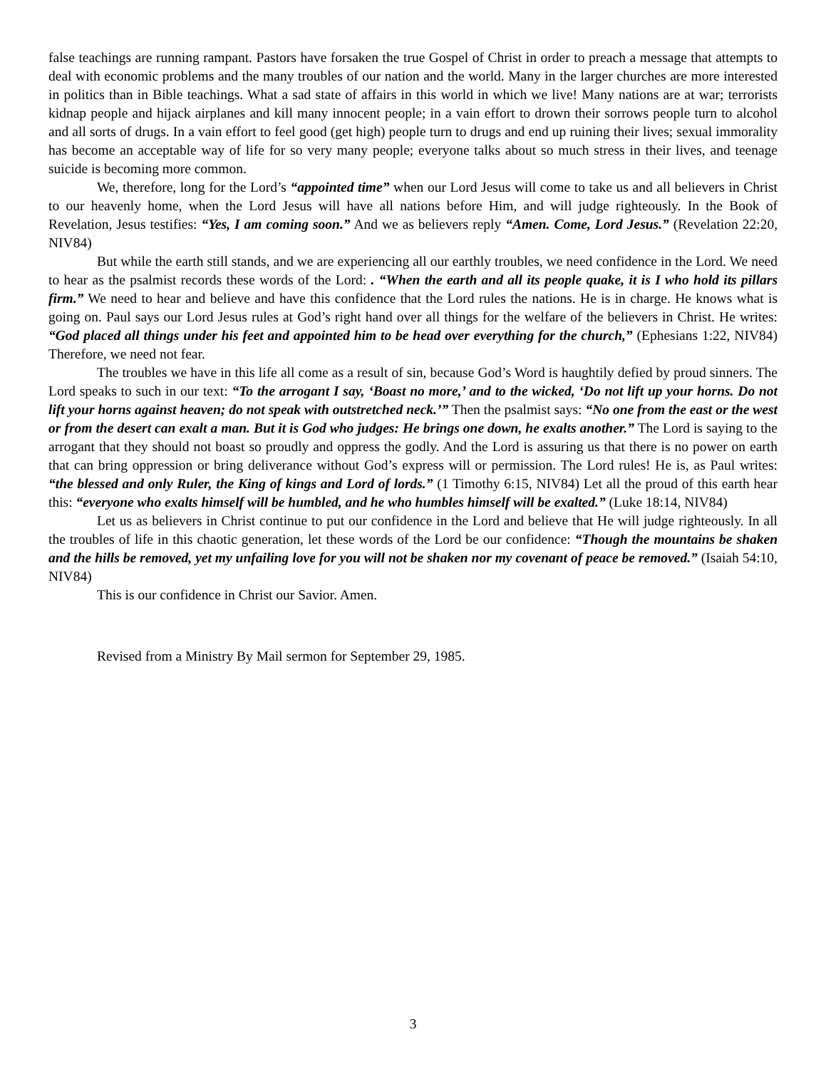false teachings are running rampant. Pastors have forsaken the true Gospel of Christ in order to preach a message that attempts to deal with economic problems and the many troubles of our nation and the world. Many in the larger churches are more interested in politics than in Bible teachings. What a sad state of affairs in this world in which we live! Many nations are at war; terrorists kidnap people and hijack airplanes and kill many innocent people; in a vain effort to drown their sorrows people turn to alcohol and all sorts of drugs. In a vain effort to feel good (get high) people turn to drugs and end up ruining their lives; sexual immorality has become an acceptable way of life for so very many people; everyone talks about so much stress in their lives, and teenage suicide is becoming more common.
We, therefore, long for the Lord’s “appointed time” when our Lord Jesus will come to take us and all believers in Christ to our heavenly home, when the Lord Jesus will have all nations before Him, and will judge righteously. In the Book of Revelation, Jesus testifies: “Yes, I am coming soon.” And we as believers reply “Amen. Come, Lord Jesus.” (Revelation 22:20, NIV84)
But while the earth still stands, and we are experiencing all our earthly troubles, we need confidence in the Lord. We need to hear as the psalmist records these words of the Lord: . “When the earth and all its people quake, it is I who hold its pillars firm.” We need to hear and believe and have this confidence that the Lord rules the nations. He is in charge. He knows what is going on. Paul says our Lord Jesus rules at God’s right hand over all things for the welfare of the believers in Christ. He writes: “God placed all things under his feet and appointed him to be head over everything for the church,” (Ephesians 1:22, NIV84) Therefore, we need not fear.
The troubles we have in this life all come as a result of sin, because God’s Word is haughtily defied by proud sinners. The Lord speaks to such in our text: “To the arrogant I say, ‘Boast no more,’ and to the wicked, ‘Do not lift up your horns. Do not lift your horns against heaven; do not speak with outstretched neck.’” Then the psalmist says: “No one from the east or the west or from the desert can exalt a man. But it is God who judges: He brings one down, he exalts another.” The Lord is saying to the arrogant that they should not boast so proudly and oppress the godly. And the Lord is assuring us that there is no power on earth that can bring oppression or bring deliverance without God’s express will or permission. The Lord rules! He is, as Paul writes: “the blessed and only Ruler, the King of kings and Lord of lords.” (1 Timothy 6:15, NIV84) Let all the proud of this earth hear this: “everyone who exalts himself will be humbled, and he who humbles himself will be exalted.” (Luke 18:14, NIV84)
Let us as believers in Christ continue to put our confidence in the Lord and believe that He will judge righteously. In all the troubles of life in this chaotic generation, let these words of the Lord be our confidence: “Though the mountains be shaken and the hills be removed, yet my unfailing love for you will not be shaken nor my covenant of peace be removed.” (Isaiah 54:10, NIV84)
This is our confidence in Christ our Savior. Amen.
Revised from a Ministry By Mail sermon for September 29, 1985.
3